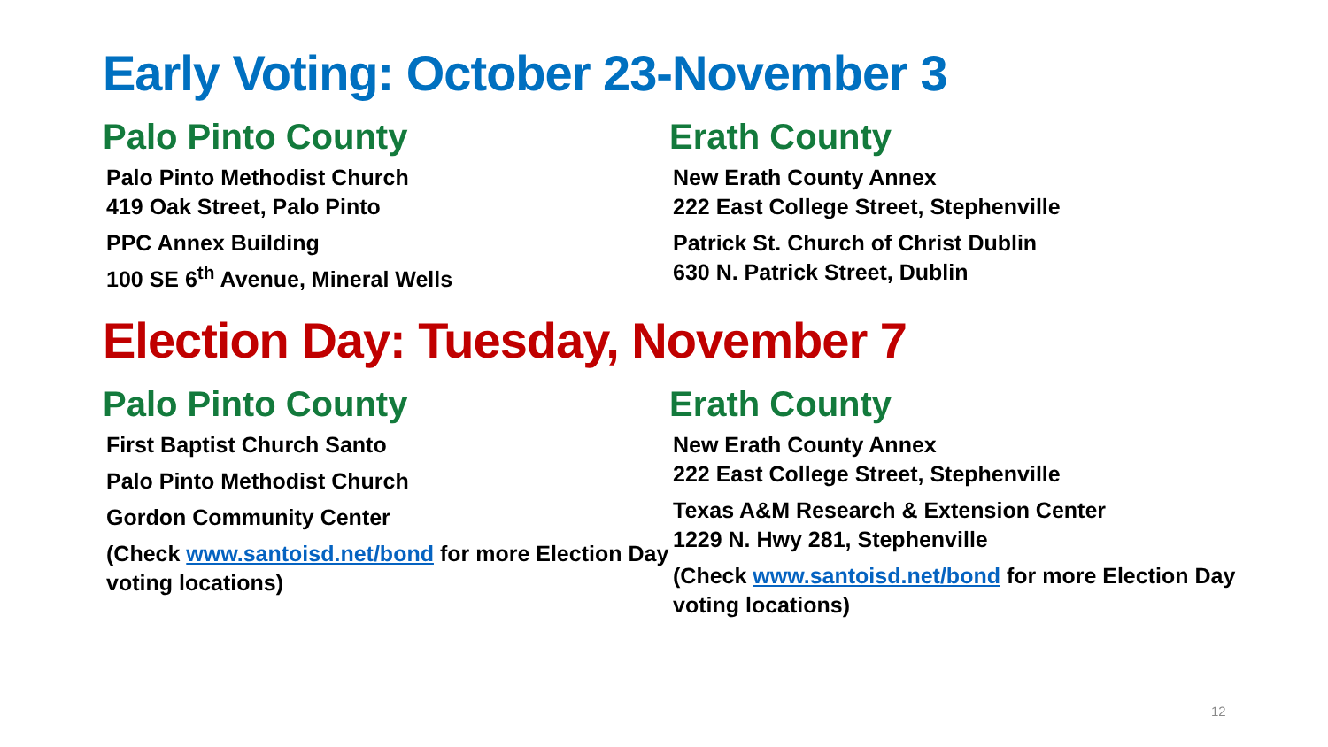Early Voting: October 23-November 3
Palo Pinto County
Palo Pinto Methodist Church
419 Oak Street, Palo Pinto
PPC Annex Building
100 SE 6<sup>th</sup> Avenue, Mineral Wells
Erath County
New Erath County Annex
222 East College Street, Stephenville
Patrick St. Church of Christ Dublin
630 N. Patrick Street, Dublin
Election Day: Tuesday, November 7
Palo Pinto County
First Baptist Church Santo
Palo Pinto Methodist Church
Gordon Community Center
(Check www.santoisd.net/bond for more Election Day voting locations)
Erath County
New Erath County Annex
222 East College Street, Stephenville
Texas A&M Research & Extension Center
1229 N. Hwy 281, Stephenville
(Check www.santoisd.net/bond for more Election Day voting locations)
12